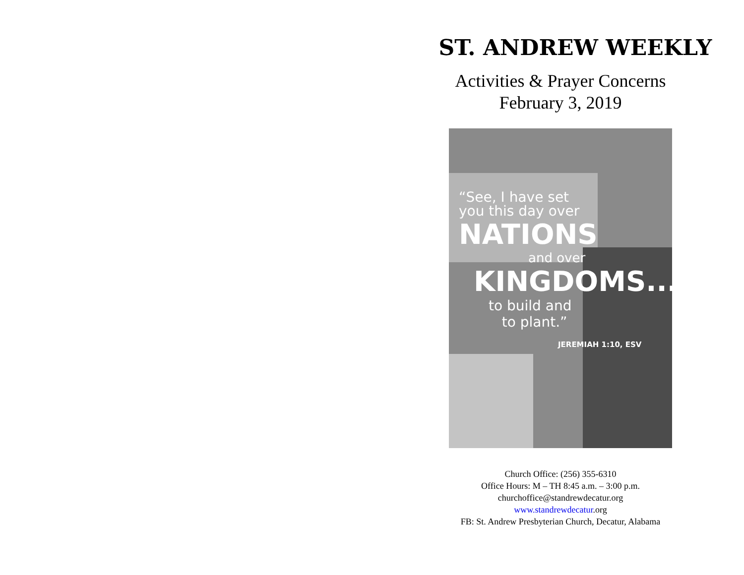ST. ANDREW WEEKLY
Activities & Prayer Concerns
February 3, 2019
“See, I have set
you this day over
NATIONS
and over
KINGDOMS...
to build and
to plant.”
JEREMIAH 1:10, ESV
Church Office: (256) 355-6310
Office Hours: M – TH 8:45 a.m. – 3:00 p.m.
churchoffice@standrewdecatur.org
www.standrewdecatur.org
FB: St. Andrew Presbyterian Church, Decatur, Alabama